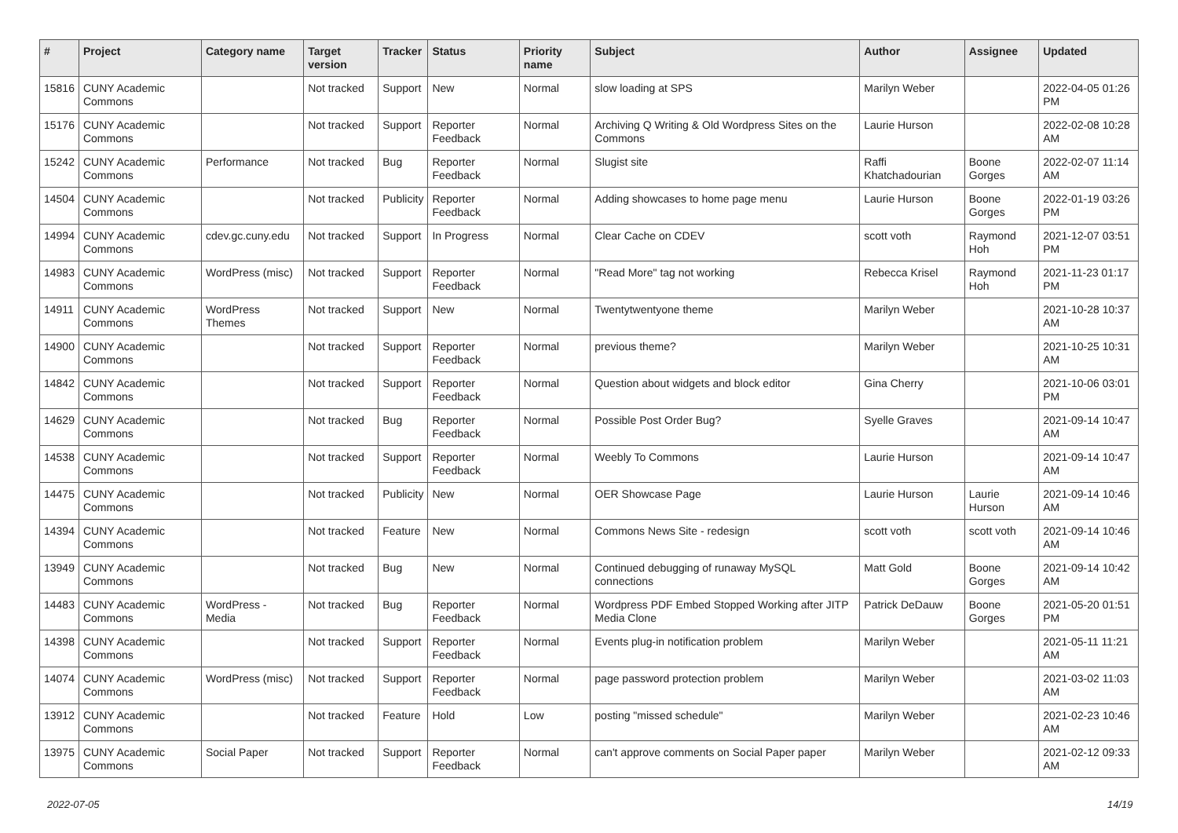| # | Project | Category name | Target version | Tracker | Status | Priority name | Subject | Author | Assignee | Updated |
| --- | --- | --- | --- | --- | --- | --- | --- | --- | --- | --- |
| 15816 | CUNY Academic Commons | | Not tracked | Support | New | Normal | slow loading at SPS | Marilyn Weber | | 2022-04-05 01:26 PM |
| 15176 | CUNY Academic Commons | | Not tracked | Support | Reporter Feedback | Normal | Archiving Q Writing & Old Wordpress Sites on the Commons | Laurie Hurson | | 2022-02-08 10:28 AM |
| 15242 | CUNY Academic Commons | Performance | Not tracked | Bug | Reporter Feedback | Normal | Slugist site | Raffi Khatchadourian | Boone Gorges | 2022-02-07 11:14 AM |
| 14504 | CUNY Academic Commons | | Not tracked | Publicity | Reporter Feedback | Normal | Adding showcases to home page menu | Laurie Hurson | Boone Gorges | 2022-01-19 03:26 PM |
| 14994 | CUNY Academic Commons | cdev.gc.cuny.edu | Not tracked | Support | In Progress | Normal | Clear Cache on CDEV | scott voth | Raymond Hoh | 2021-12-07 03:51 PM |
| 14983 | CUNY Academic Commons | WordPress (misc) | Not tracked | Support | Reporter Feedback | Normal | "Read More" tag not working | Rebecca Krisel | Raymond Hoh | 2021-11-23 01:17 PM |
| 14911 | CUNY Academic Commons | WordPress Themes | Not tracked | Support | New | Normal | Twentytwentyone theme | Marilyn Weber | | 2021-10-28 10:37 AM |
| 14900 | CUNY Academic Commons | | Not tracked | Support | Reporter Feedback | Normal | previous theme? | Marilyn Weber | | 2021-10-25 10:31 AM |
| 14842 | CUNY Academic Commons | | Not tracked | Support | Reporter Feedback | Normal | Question about widgets and block editor | Gina Cherry | | 2021-10-06 03:01 PM |
| 14629 | CUNY Academic Commons | | Not tracked | Bug | Reporter Feedback | Normal | Possible Post Order Bug? | Syelle Graves | | 2021-09-14 10:47 AM |
| 14538 | CUNY Academic Commons | | Not tracked | Support | Reporter Feedback | Normal | Weebly To Commons | Laurie Hurson | | 2021-09-14 10:47 AM |
| 14475 | CUNY Academic Commons | | Not tracked | Publicity | New | Normal | OER Showcase Page | Laurie Hurson | Laurie Hurson | 2021-09-14 10:46 AM |
| 14394 | CUNY Academic Commons | | Not tracked | Feature | New | Normal | Commons News Site - redesign | scott voth | scott voth | 2021-09-14 10:46 AM |
| 13949 | CUNY Academic Commons | | Not tracked | Bug | New | Normal | Continued debugging of runaway MySQL connections | Matt Gold | Boone Gorges | 2021-09-14 10:42 AM |
| 14483 | CUNY Academic Commons | WordPress - Media | Not tracked | Bug | Reporter Feedback | Normal | Wordpress PDF Embed Stopped Working after JITP Media Clone | Patrick DeDauw | Boone Gorges | 2021-05-20 01:51 PM |
| 14398 | CUNY Academic Commons | | Not tracked | Support | Reporter Feedback | Normal | Events plug-in notification problem | Marilyn Weber | | 2021-05-11 11:21 AM |
| 14074 | CUNY Academic Commons | WordPress (misc) | Not tracked | Support | Reporter Feedback | Normal | page password protection problem | Marilyn Weber | | 2021-03-02 11:03 AM |
| 13912 | CUNY Academic Commons | | Not tracked | Feature | Hold | Low | posting "missed schedule" | Marilyn Weber | | 2021-02-23 10:46 AM |
| 13975 | CUNY Academic Commons | Social Paper | Not tracked | Support | Reporter Feedback | Normal | can't approve comments on Social Paper paper | Marilyn Weber | | 2021-02-12 09:33 AM |
2022-07-05 14/19